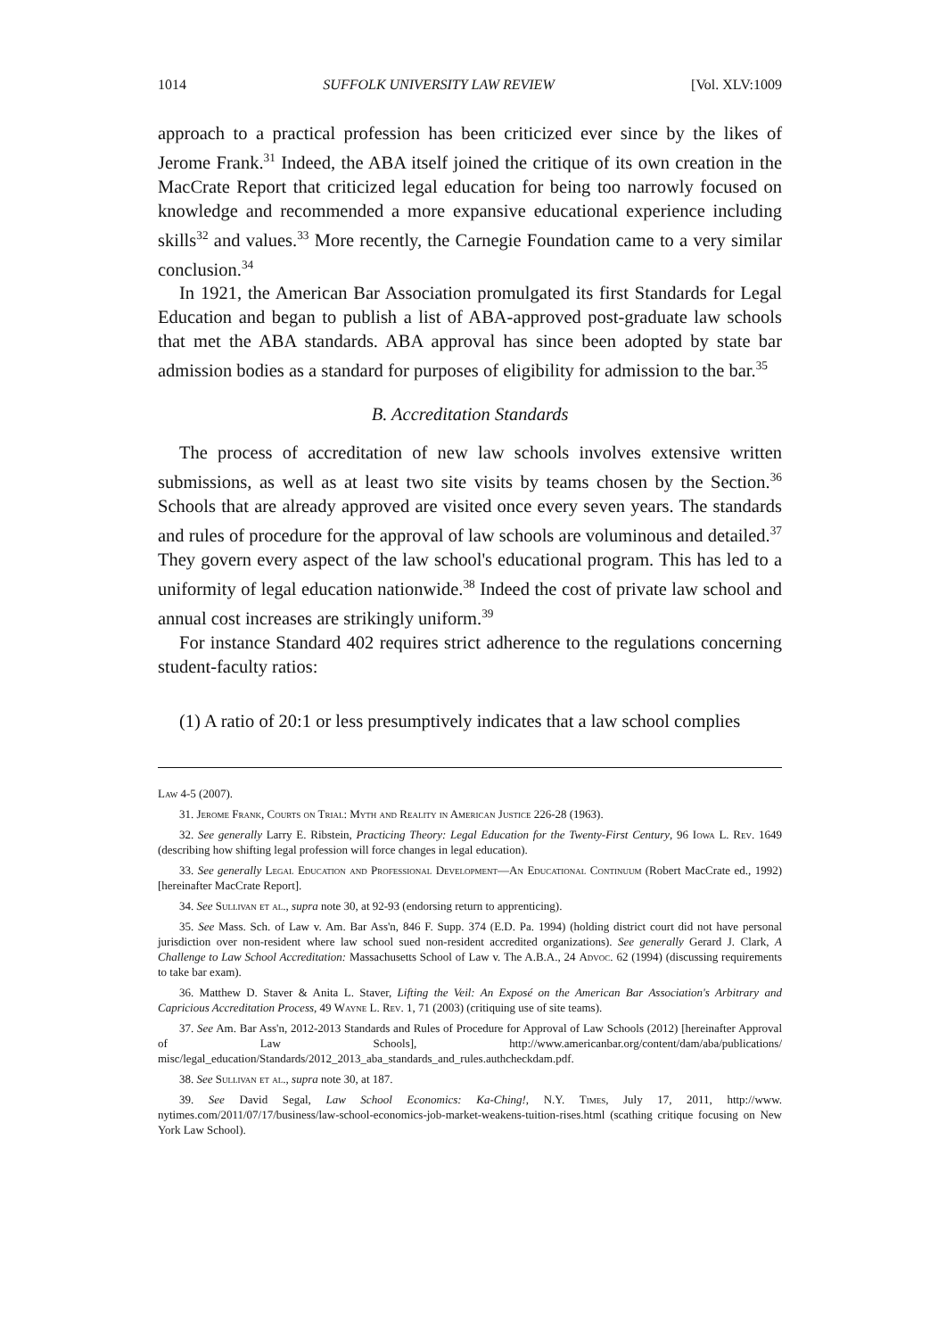1014 SUFFOLK UNIVERSITY LAW REVIEW [Vol. XLV:1009
approach to a practical profession has been criticized ever since by the likes of Jerome Frank.<sup>31</sup> Indeed, the ABA itself joined the critique of its own creation in the MacCrate Report that criticized legal education for being too narrowly focused on knowledge and recommended a more expansive educational experience including skills<sup>32</sup> and values.<sup>33</sup> More recently, the Carnegie Foundation came to a very similar conclusion.<sup>34</sup>
In 1921, the American Bar Association promulgated its first Standards for Legal Education and began to publish a list of ABA-approved post-graduate law schools that met the ABA standards. ABA approval has since been adopted by state bar admission bodies as a standard for purposes of eligibility for admission to the bar.<sup>35</sup>
B. Accreditation Standards
The process of accreditation of new law schools involves extensive written submissions, as well as at least two site visits by teams chosen by the Section.<sup>36</sup> Schools that are already approved are visited once every seven years. The standards and rules of procedure for the approval of law schools are voluminous and detailed.<sup>37</sup> They govern every aspect of the law school's educational program. This has led to a uniformity of legal education nationwide.<sup>38</sup> Indeed the cost of private law school and annual cost increases are strikingly uniform.<sup>39</sup>
For instance Standard 402 requires strict adherence to the regulations concerning student-faculty ratios:
(1) A ratio of 20:1 or less presumptively indicates that a law school complies
Law 4-5 (2007).
31. Jerome Frank, Courts on Trial: Myth and Reality in American Justice 226-28 (1963).
32. See generally Larry E. Ribstein, Practicing Theory: Legal Education for the Twenty-First Century, 96 Iowa L. Rev. 1649 (describing how shifting legal profession will force changes in legal education).
33. See generally Legal Education and Professional Development—An Educational Continuum (Robert MacCrate ed., 1992) [hereinafter MacCrate Report].
34. See Sullivan et al., supra note 30, at 92-93 (endorsing return to apprenticing).
35. See Mass. Sch. of Law v. Am. Bar Ass'n, 846 F. Supp. 374 (E.D. Pa. 1994) (holding district court did not have personal jurisdiction over non-resident where law school sued non-resident accredited organizations). See generally Gerard J. Clark, A Challenge to Law School Accreditation: Massachusetts School of Law v. The A.B.A., 24 Advoc. 62 (1994) (discussing requirements to take bar exam).
36. Matthew D. Staver & Anita L. Staver, Lifting the Veil: An Exposé on the American Bar Association's Arbitrary and Capricious Accreditation Process, 49 Wayne L. Rev. 1, 71 (2003) (critiquing use of site teams).
37. See Am. Bar Ass'n, 2012-2013 Standards and Rules of Procedure for Approval of Law Schools (2012) [hereinafter Approval of Law Schools], http://www.americanbar.org/content/dam/aba/publications/ misc/legal_education/Standards/2012_2013_aba_standards_and_rules.authcheckdam.pdf.
38. See Sullivan et al., supra note 30, at 187.
39. See David Segal, Law School Economics: Ka-Ching!, N.Y. Times, July 17, 2011, http://www. nytimes.com/2011/07/17/business/law-school-economics-job-market-weakens-tuition-rises.html (scathing critique focusing on New York Law School).